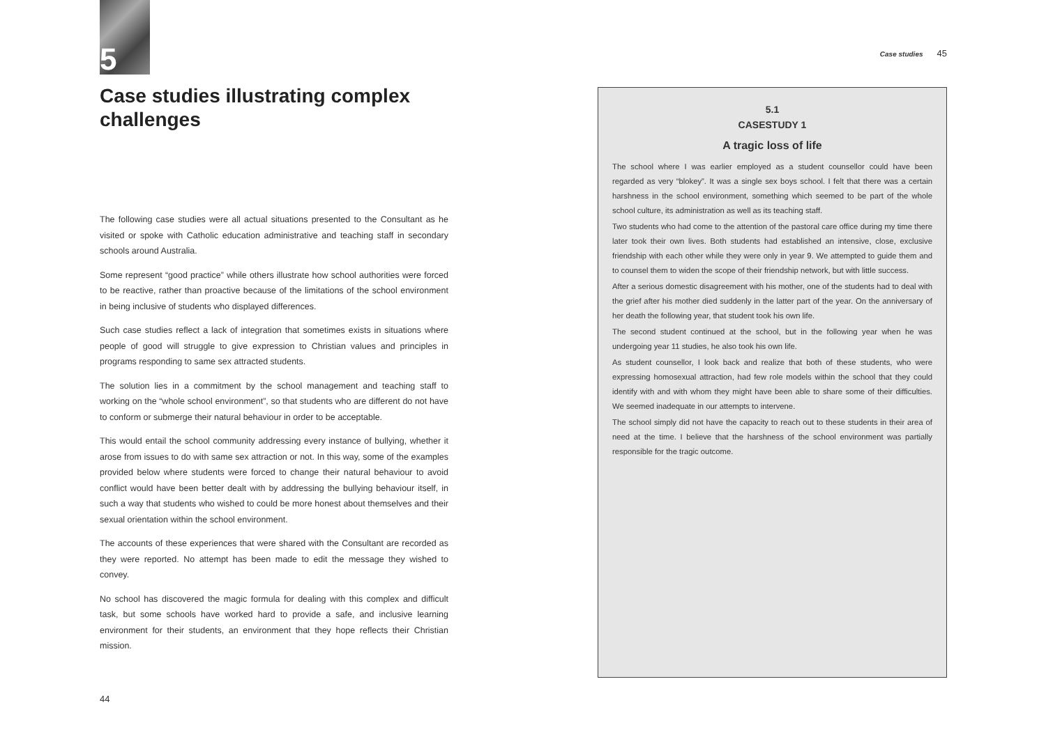5
Case studies illustrating complex challenges
The following case studies were all actual situations presented to the Consultant as he visited or spoke with Catholic education administrative and teaching staff in secondary schools around Australia.
Some represent “good practice” while others illustrate how school authorities were forced to be reactive, rather than proactive because of the limitations of the school environment in being inclusive of students who displayed differences.
Such case studies reflect a lack of integration that sometimes exists in situations where people of good will struggle to give expression to Christian values and principles in programs responding to same sex attracted students.
The solution lies in a commitment by the school management and teaching staff to working on the “whole school environment”, so that students who are different do not have to conform or submerge their natural behaviour in order to be acceptable.
This would entail the school community addressing every instance of bullying, whether it arose from issues to do with same sex attraction or not. In this way, some of the examples provided below where students were forced to change their natural behaviour to avoid conflict would have been better dealt with by addressing the bullying behaviour itself, in such a way that students who wished to could be more honest about themselves and their sexual orientation within the school environment.
The accounts of these experiences that were shared with the Consultant are recorded as they were reported. No attempt has been made to edit the message they wished to convey.
No school has discovered the magic formula for dealing with this complex and difficult task, but some schools have worked hard to provide a safe, and inclusive learning environment for their students, an environment that they hope reflects their Christian mission.
44
Case studies 45
5.1
CASESTUDY 1
A tragic loss of life
The school where I was earlier employed as a student counsellor could have been regarded as very “blokey”. It was a single sex boys school. I felt that there was a certain harshness in the school environment, something which seemed to be part of the whole school culture, its administration as well as its teaching staff.
Two students who had come to the attention of the pastoral care office during my time there later took their own lives. Both students had established an intensive, close, exclusive friendship with each other while they were only in year 9. We attempted to guide them and to counsel them to widen the scope of their friendship network, but with little success.
After a serious domestic disagreement with his mother, one of the students had to deal with the grief after his mother died suddenly in the latter part of the year. On the anniversary of her death the following year, that student took his own life.
The second student continued at the school, but in the following year when he was undergoing year 11 studies, he also took his own life.
As student counsellor, I look back and realize that both of these students, who were expressing homosexual attraction, had few role models within the school that they could identify with and with whom they might have been able to share some of their difficulties. We seemed inadequate in our attempts to intervene.
The school simply did not have the capacity to reach out to these students in their area of need at the time. I believe that the harshness of the school environment was partially responsible for the tragic outcome.